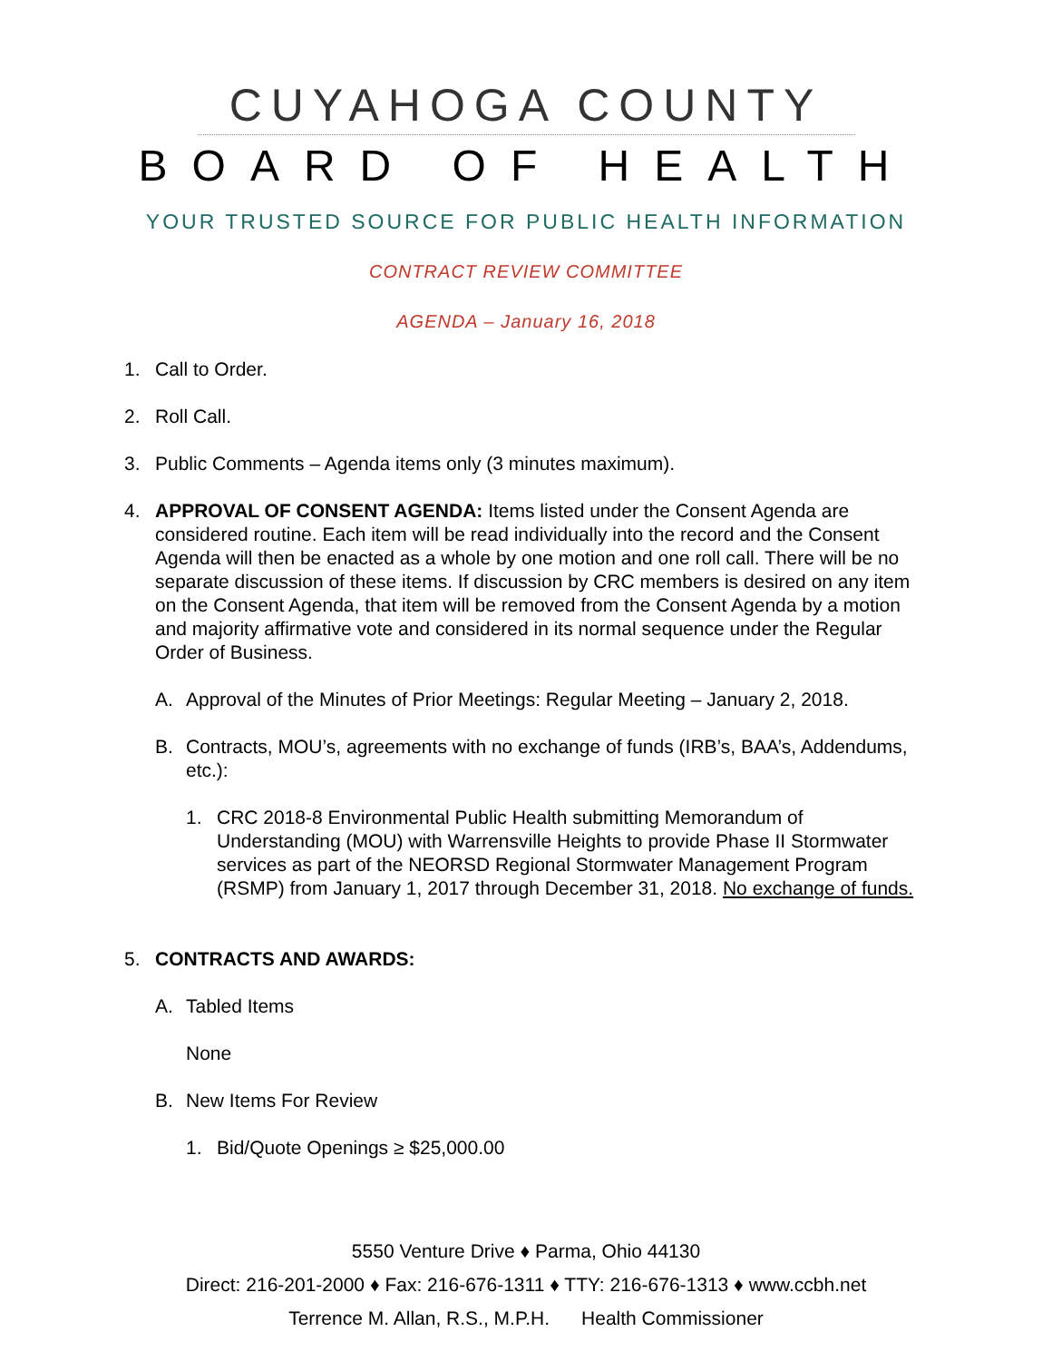CUYAHOGA COUNTY
BOARD OF HEALTH
YOUR TRUSTED SOURCE FOR PUBLIC HEALTH INFORMATION
CONTRACT REVIEW COMMITTEE
AGENDA – January 16, 2018
1. Call to Order.
2. Roll Call.
3. Public Comments – Agenda items only (3 minutes maximum).
4. APPROVAL OF CONSENT AGENDA: Items listed under the Consent Agenda are considered routine. Each item will be read individually into the record and the Consent Agenda will then be enacted as a whole by one motion and one roll call. There will be no separate discussion of these items. If discussion by CRC members is desired on any item on the Consent Agenda, that item will be removed from the Consent Agenda by a motion and majority affirmative vote and considered in its normal sequence under the Regular Order of Business.
A. Approval of the Minutes of Prior Meetings: Regular Meeting – January 2, 2018.
B. Contracts, MOU’s, agreements with no exchange of funds (IRB’s, BAA’s, Addendums, etc.):
1. CRC 2018-8 Environmental Public Health submitting Memorandum of Understanding (MOU) with Warrensville Heights to provide Phase II Stormwater services as part of the NEORSD Regional Stormwater Management Program (RSMP) from January 1, 2017 through December 31, 2018. No exchange of funds.
5. CONTRACTS AND AWARDS:
A. Tabled Items
None
B. New Items For Review
1. Bid/Quote Openings ≥ $25,000.00
5550 Venture Drive ♦ Parma, Ohio 44130
Direct: 216-201-2000 ♦ Fax: 216-676-1311 ♦ TTY: 216-676-1313 ♦ www.ccbh.net
Terrence M. Allan, R.S., M.P.H. Health Commissioner